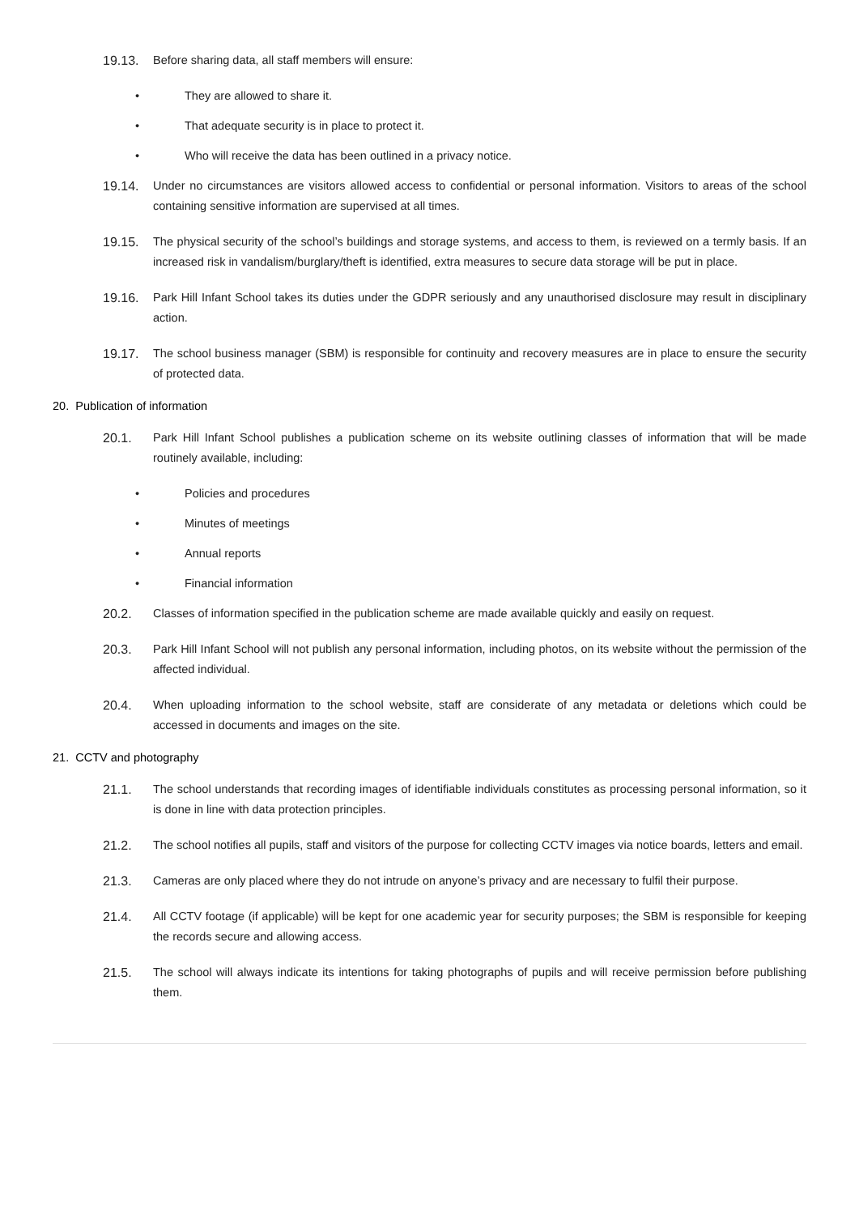19.13. Before sharing data, all staff members will ensure:
• They are allowed to share it.
• That adequate security is in place to protect it.
• Who will receive the data has been outlined in a privacy notice.
19.14. Under no circumstances are visitors allowed access to confidential or personal information. Visitors to areas of the school containing sensitive information are supervised at all times.
19.15. The physical security of the school’s buildings and storage systems, and access to them, is reviewed on a termly basis. If an increased risk in vandalism/burglary/theft is identified, extra measures to secure data storage will be put in place.
19.16. Park Hill Infant School takes its duties under the GDPR seriously and any unauthorised disclosure may result in disciplinary action.
19.17. The school business manager (SBM) is responsible for continuity and recovery measures are in place to ensure the security of protected data.
20. Publication of information
20.1. Park Hill Infant School publishes a publication scheme on its website outlining classes of information that will be made routinely available, including:
• Policies and procedures
• Minutes of meetings
• Annual reports
• Financial information
20.2. Classes of information specified in the publication scheme are made available quickly and easily on request.
20.3. Park Hill Infant School will not publish any personal information, including photos, on its website without the permission of the affected individual.
20.4. When uploading information to the school website, staff are considerate of any metadata or deletions which could be accessed in documents and images on the site.
21. CCTV and photography
21.1. The school understands that recording images of identifiable individuals constitutes as processing personal information, so it is done in line with data protection principles.
21.2. The school notifies all pupils, staff and visitors of the purpose for collecting CCTV images via notice boards, letters and email.
21.3. Cameras are only placed where they do not intrude on anyone’s privacy and are necessary to fulfil their purpose.
21.4. All CCTV footage (if applicable) will be kept for one academic year for security purposes; the SBM is responsible for keeping the records secure and allowing access.
21.5. The school will always indicate its intentions for taking photographs of pupils and will receive permission before publishing them.